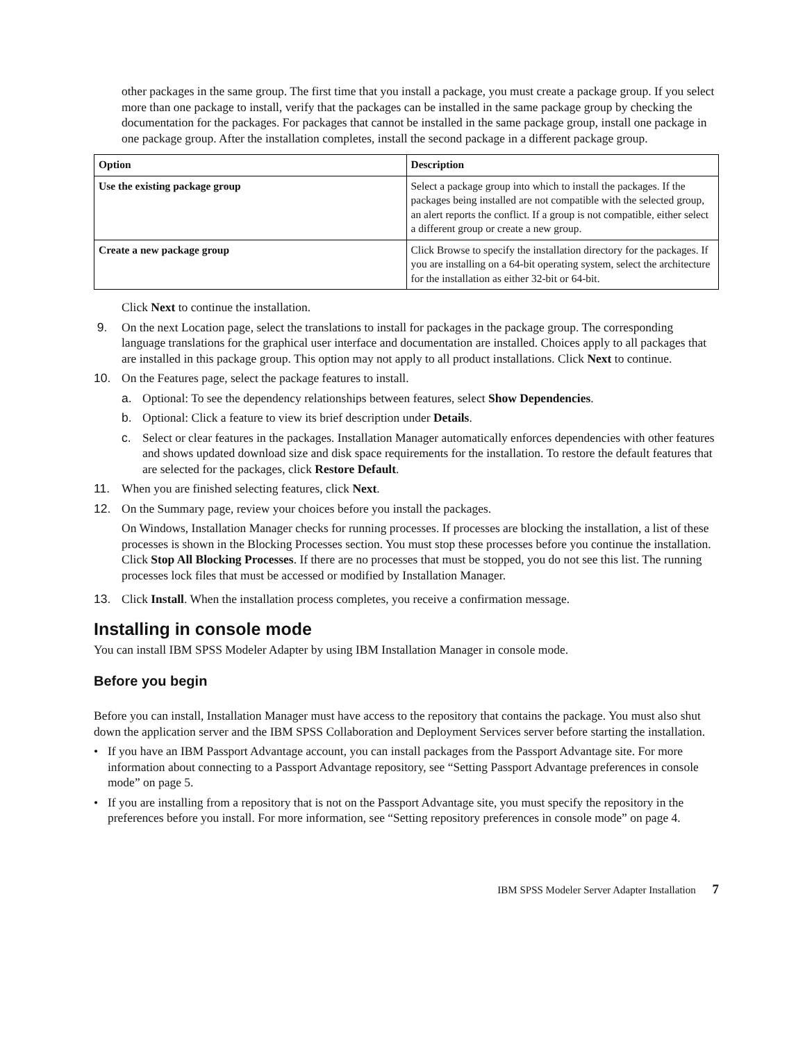other packages in the same group. The first time that you install a package, you must create a package group. If you select more than one package to install, verify that the packages can be installed in the same package group by checking the documentation for the packages. For packages that cannot be installed in the same package group, install one package in one package group. After the installation completes, install the second package in a different package group.
| Option | Description |
| --- | --- |
| Use the existing package group | Select a package group into which to install the packages. If the packages being installed are not compatible with the selected group, an alert reports the conflict. If a group is not compatible, either select a different group or create a new group. |
| Create a new package group | Click Browse to specify the installation directory for the packages. If you are installing on a 64-bit operating system, select the architecture for the installation as either 32-bit or 64-bit. |
Click Next to continue the installation.
9. On the next Location page, select the translations to install for packages in the package group. The corresponding language translations for the graphical user interface and documentation are installed. Choices apply to all packages that are installed in this package group. This option may not apply to all product installations. Click Next to continue.
10. On the Features page, select the package features to install.
a. Optional: To see the dependency relationships between features, select Show Dependencies.
b. Optional: Click a feature to view its brief description under Details.
c. Select or clear features in the packages. Installation Manager automatically enforces dependencies with other features and shows updated download size and disk space requirements for the installation. To restore the default features that are selected for the packages, click Restore Default.
11. When you are finished selecting features, click Next.
12. On the Summary page, review your choices before you install the packages.
On Windows, Installation Manager checks for running processes. If processes are blocking the installation, a list of these processes is shown in the Blocking Processes section. You must stop these processes before you continue the installation. Click Stop All Blocking Processes. If there are no processes that must be stopped, you do not see this list. The running processes lock files that must be accessed or modified by Installation Manager.
13. Click Install. When the installation process completes, you receive a confirmation message.
Installing in console mode
You can install IBM SPSS Modeler Adapter by using IBM Installation Manager in console mode.
Before you begin
Before you can install, Installation Manager must have access to the repository that contains the package. You must also shut down the application server and the IBM SPSS Collaboration and Deployment Services server before starting the installation.
• If you have an IBM Passport Advantage account, you can install packages from the Passport Advantage site. For more information about connecting to a Passport Advantage repository, see “Setting Passport Advantage preferences in console mode” on page 5.
• If you are installing from a repository that is not on the Passport Advantage site, you must specify the repository in the preferences before you install. For more information, see “Setting repository preferences in console mode” on page 4.
IBM SPSS Modeler Server Adapter Installation 7